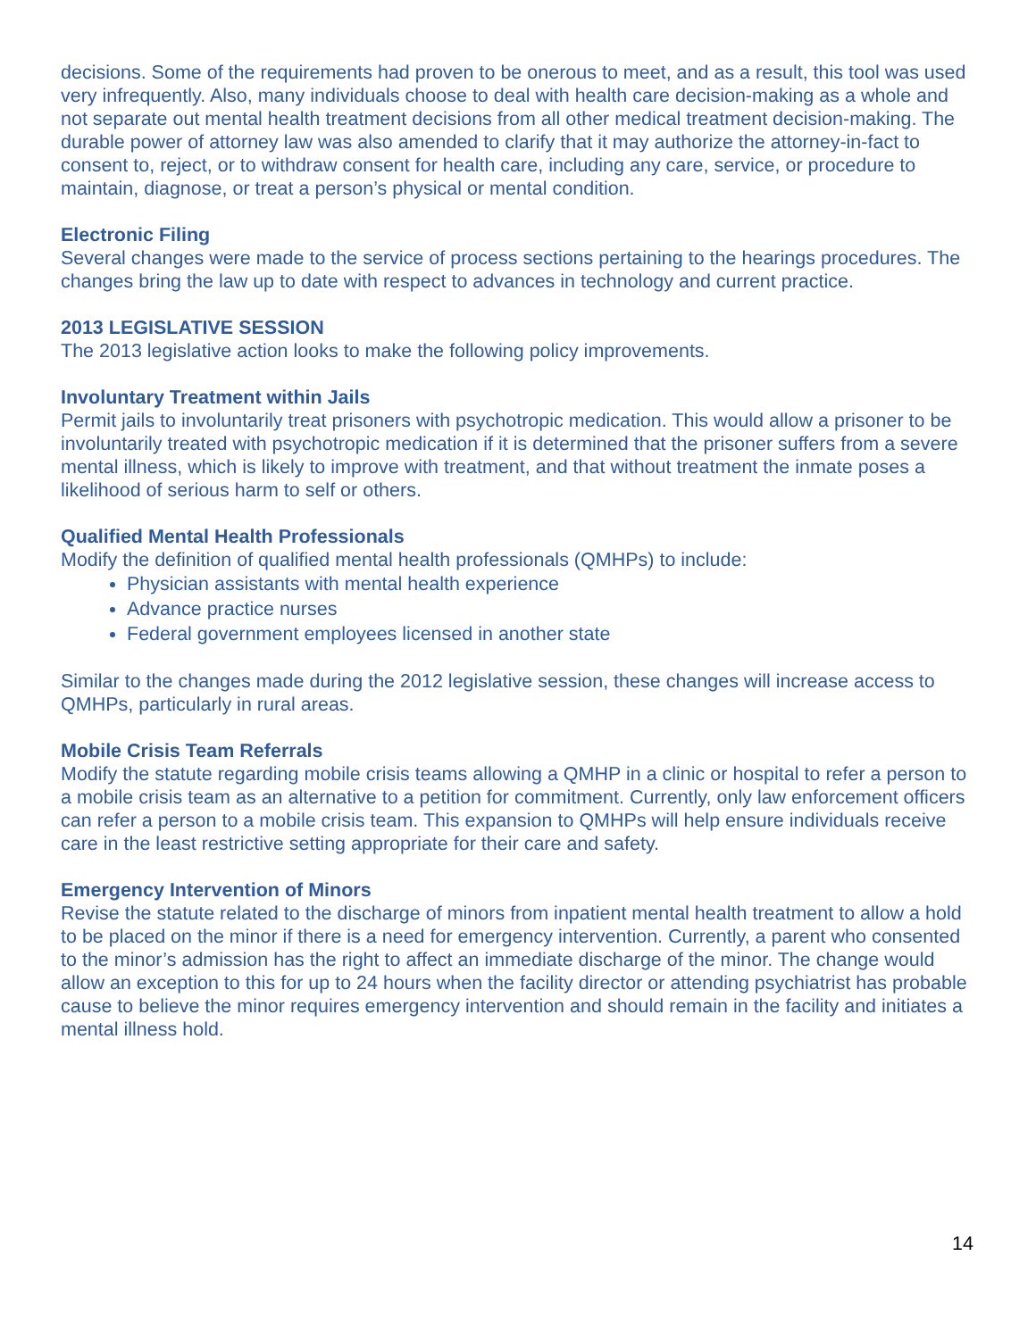decisions. Some of the requirements had proven to be onerous to meet, and as a result, this tool was used very infrequently. Also, many individuals choose to deal with health care decision-making as a whole and not separate out mental health treatment decisions from all other medical treatment decision-making. The durable power of attorney law was also amended to clarify that it may authorize the attorney-in-fact to consent to, reject, or to withdraw consent for health care, including any care, service, or procedure to maintain, diagnose, or treat a person’s physical or mental condition.
Electronic Filing
Several changes were made to the service of process sections pertaining to the hearings procedures. The changes bring the law up to date with respect to advances in technology and current practice.
2013 LEGISLATIVE SESSION
The 2013 legislative action looks to make the following policy improvements.
Involuntary Treatment within Jails
Permit jails to involuntarily treat prisoners with psychotropic medication. This would allow a prisoner to be involuntarily treated with psychotropic medication if it is determined that the prisoner suffers from a severe mental illness, which is likely to improve with treatment, and that without treatment the inmate poses a likelihood of serious harm to self or others.
Qualified Mental Health Professionals
Modify the definition of qualified mental health professionals (QMHPs) to include:
Physician assistants with mental health experience
Advance practice nurses
Federal government employees licensed in another state
Similar to the changes made during the 2012 legislative session, these changes will increase access to QMHPs, particularly in rural areas.
Mobile Crisis Team Referrals
Modify the statute regarding mobile crisis teams allowing a QMHP in a clinic or hospital to refer a person to a mobile crisis team as an alternative to a petition for commitment. Currently, only law enforcement officers can refer a person to a mobile crisis team. This expansion to QMHPs will help ensure individuals receive care in the least restrictive setting appropriate for their care and safety.
Emergency Intervention of Minors
Revise the statute related to the discharge of minors from inpatient mental health treatment to allow a hold to be placed on the minor if there is a need for emergency intervention. Currently, a parent who consented to the minor’s admission has the right to affect an immediate discharge of the minor. The change would allow an exception to this for up to 24 hours when the facility director or attending psychiatrist has probable cause to believe the minor requires emergency intervention and should remain in the facility and initiates a mental illness hold.
14